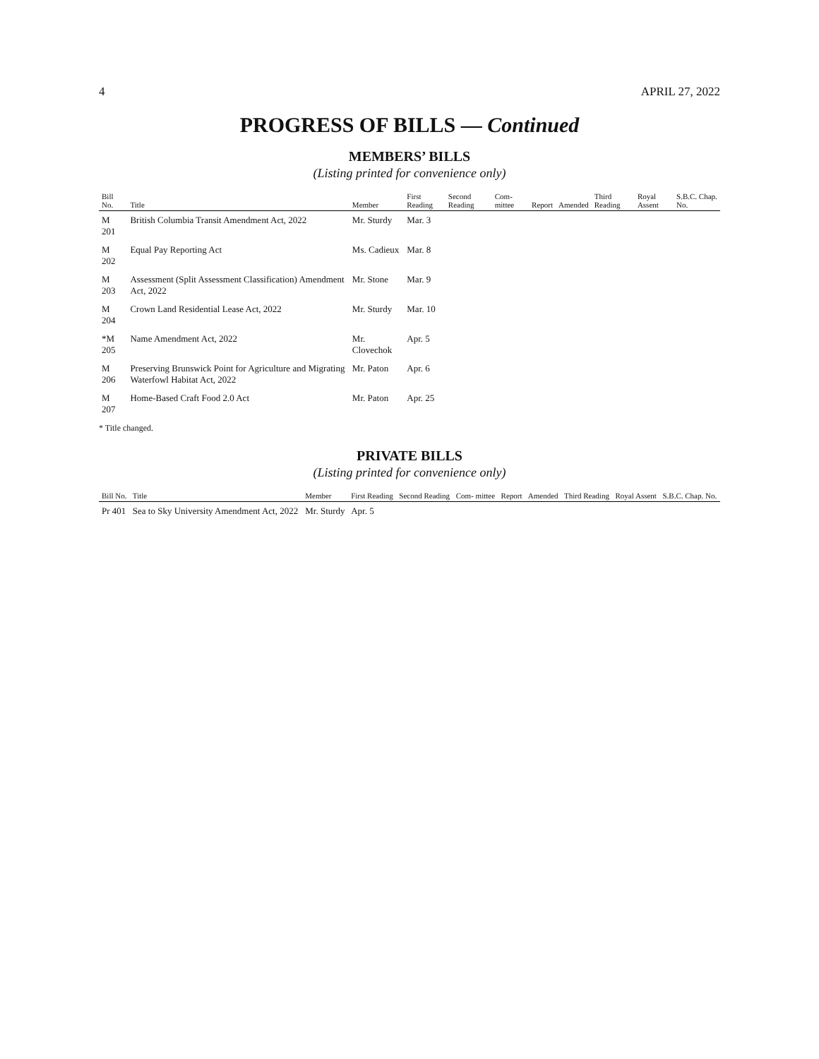4 APRIL 27, 2022
PROGRESS OF BILLS — Continued
MEMBERS’ BILLS
(Listing printed for convenience only)
| Bill No. | Title | Member | First Reading | Second Reading | Com- mittee | Report | Amended | Third Reading | Royal Assent | S.B.C. Chap. No. |
| --- | --- | --- | --- | --- | --- | --- | --- | --- | --- | --- |
| M 201 | British Columbia Transit Amendment Act, 2022 | Mr. Sturdy | Mar. 3 | | | | | | | |
| M 202 | Equal Pay Reporting Act | Ms. Cadieux | Mar. 8 | | | | | | | |
| M 203 | Assessment (Split Assessment Classification) Amendment Act, 2022 | Mr. Stone | Mar. 9 | | | | | | | |
| M 204 | Crown Land Residential Lease Act, 2022 | Mr. Sturdy | Mar. 10 | | | | | | | |
| *M 205 | Name Amendment Act, 2022 | Mr. Clovechok | Apr. 5 | | | | | | | |
| M 206 | Preserving Brunswick Point for Agriculture and Migrating Waterfowl Habitat Act, 2022 | Mr. Paton | Apr. 6 | | | | | | | |
| M 207 | Home-Based Craft Food 2.0 Act | Mr. Paton | Apr. 25 | | | | | | | |
* Title changed.
PRIVATE BILLS
(Listing printed for convenience only)
| Bill No. | Title | Member | First Reading | Second Reading | Com- mittee | Report | Amended | Third Reading | Royal Assent | S.B.C. Chap. No. |
| --- | --- | --- | --- | --- | --- | --- | --- | --- | --- | --- |
| Pr 401 | Sea to Sky University Amendment Act, 2022 | Mr. Sturdy | Apr. 5 | | | | | | | |